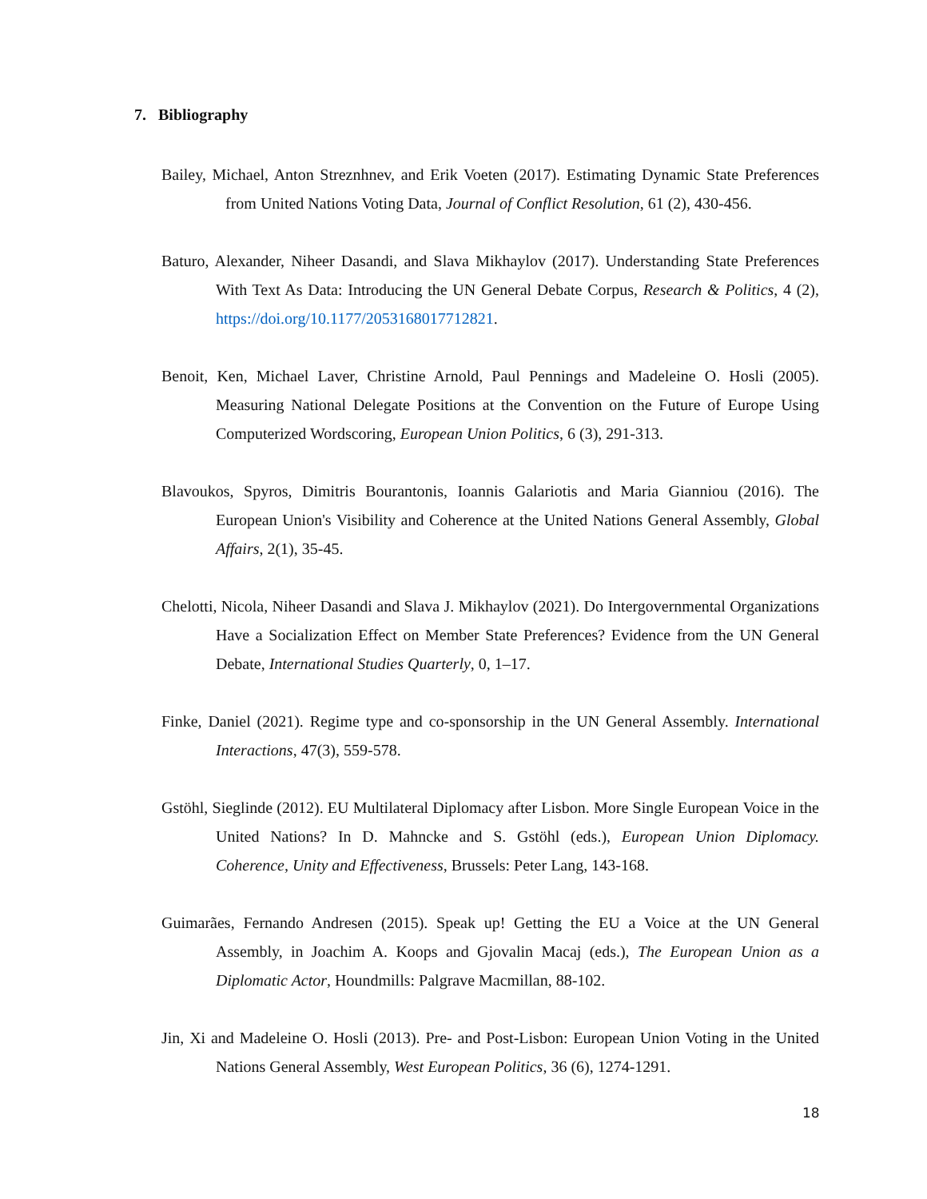7. Bibliography
Bailey, Michael, Anton Streznhnev, and Erik Voeten (2017). Estimating Dynamic State Preferences from United Nations Voting Data, Journal of Conflict Resolution, 61 (2), 430-456.
Baturo, Alexander, Niheer Dasandi, and Slava Mikhaylov (2017). Understanding State Preferences With Text As Data: Introducing the UN General Debate Corpus, Research & Politics, 4 (2), https://doi.org/10.1177/2053168017712821.
Benoit, Ken, Michael Laver, Christine Arnold, Paul Pennings and Madeleine O. Hosli (2005). Measuring National Delegate Positions at the Convention on the Future of Europe Using Computerized Wordscoring, European Union Politics, 6 (3), 291-313.
Blavoukos, Spyros, Dimitris Bourantonis, Ioannis Galariotis and Maria Gianniou (2016). The European Union's Visibility and Coherence at the United Nations General Assembly, Global Affairs, 2(1), 35-45.
Chelotti, Nicola, Niheer Dasandi and Slava J. Mikhaylov (2021). Do Intergovernmental Organizations Have a Socialization Effect on Member State Preferences? Evidence from the UN General Debate, International Studies Quarterly, 0, 1–17.
Finke, Daniel (2021). Regime type and co-sponsorship in the UN General Assembly. International Interactions, 47(3), 559-578.
Gstöhl, Sieglinde (2012). EU Multilateral Diplomacy after Lisbon. More Single European Voice in the United Nations? In D. Mahncke and S. Gstöhl (eds.), European Union Diplomacy. Coherence, Unity and Effectiveness, Brussels: Peter Lang, 143-168.
Guimarães, Fernando Andresen (2015). Speak up! Getting the EU a Voice at the UN General Assembly, in Joachim A. Koops and Gjovalin Macaj (eds.), The European Union as a Diplomatic Actor, Houndmills: Palgrave Macmillan, 88-102.
Jin, Xi and Madeleine O. Hosli (2013). Pre- and Post-Lisbon: European Union Voting in the United Nations General Assembly, West European Politics, 36 (6), 1274-1291.
18